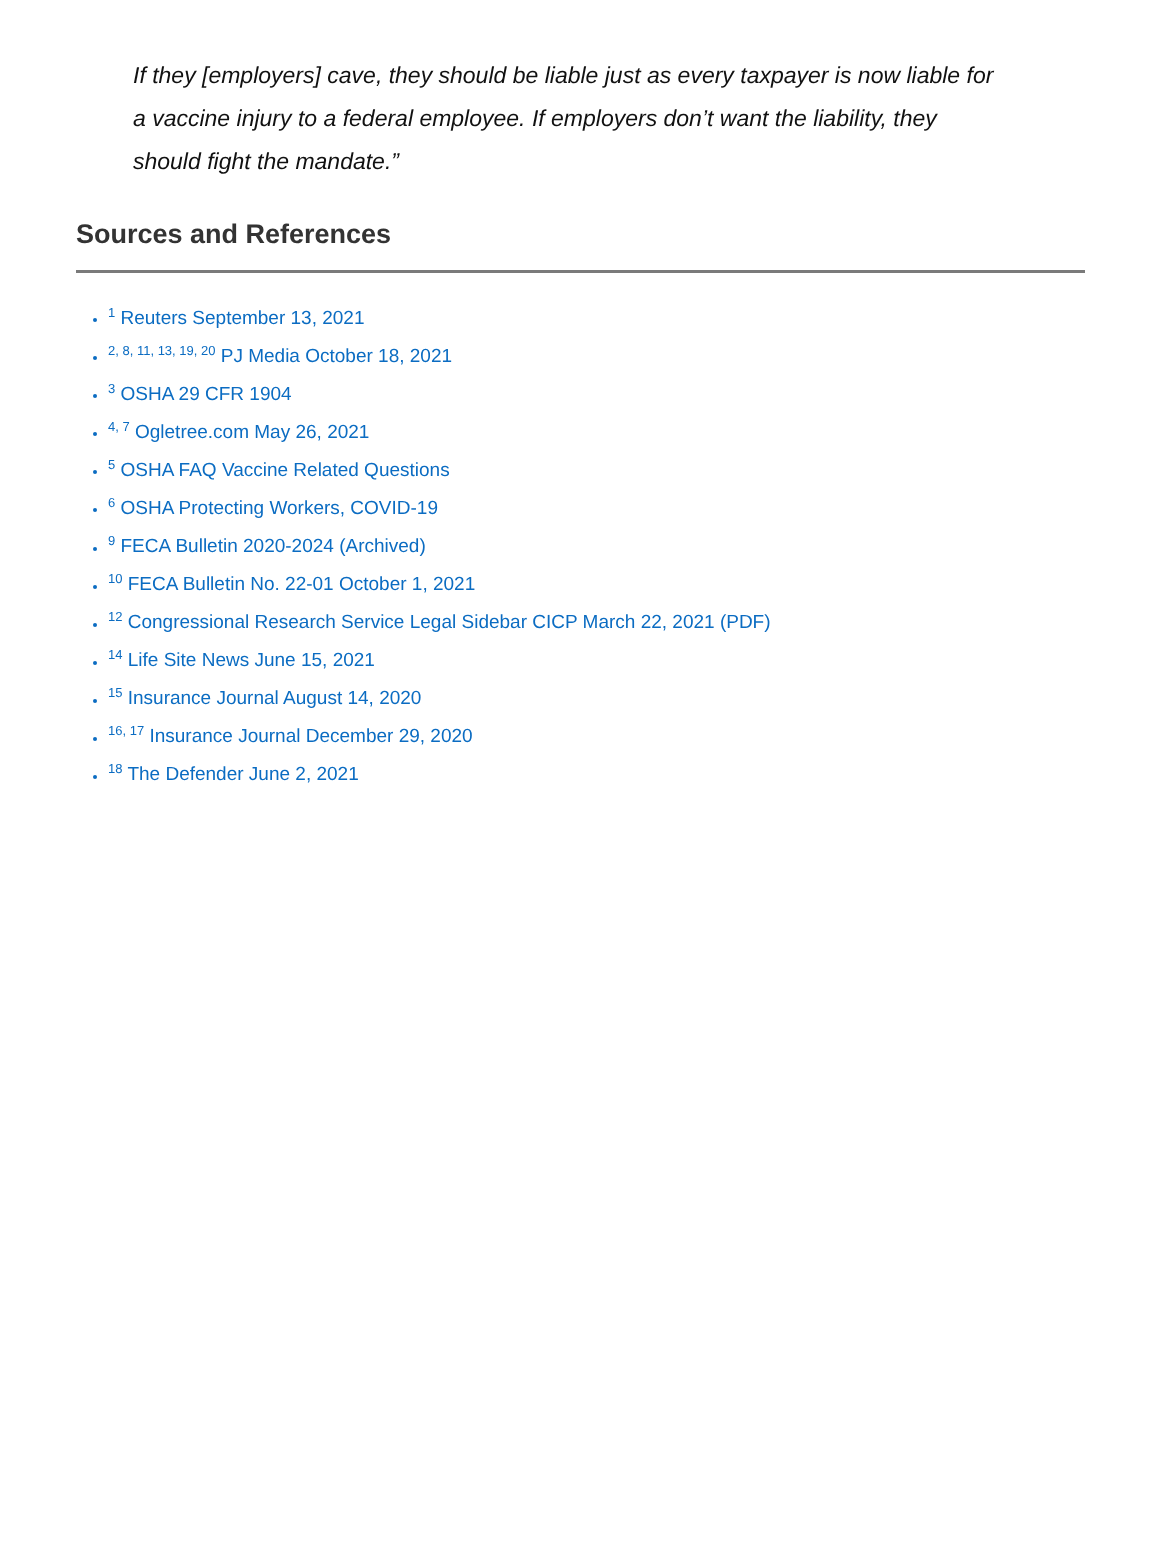If they [employers] cave, they should be liable just as every taxpayer is now liable for a vaccine injury to a federal employee. If employers don’t want the liability, they should fight the mandate.”
Sources and References
<sup>1</sup> Reuters September 13, 2021
<sup>2, 8, 11, 13, 19, 20</sup> PJ Media October 18, 2021
<sup>3</sup> OSHA 29 CFR 1904
<sup>4, 7</sup> Ogletree.com May 26, 2021
<sup>5</sup> OSHA FAQ Vaccine Related Questions
<sup>6</sup> OSHA Protecting Workers, COVID-19
<sup>9</sup> FECA Bulletin 2020-2024 (Archived)
<sup>10</sup> FECA Bulletin No. 22-01 October 1, 2021
<sup>12</sup> Congressional Research Service Legal Sidebar CICP March 22, 2021 (PDF)
<sup>14</sup> Life Site News June 15, 2021
<sup>15</sup> Insurance Journal August 14, 2020
<sup>16, 17</sup> Insurance Journal December 29, 2020
<sup>18</sup> The Defender June 2, 2021